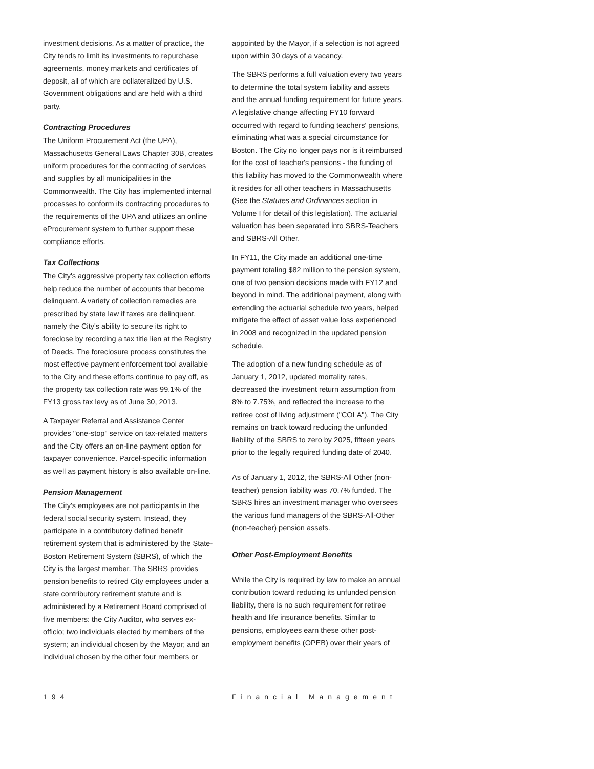investment decisions. As a matter of practice, the City tends to limit its investments to repurchase agreements, money markets and certificates of deposit, all of which are collateralized by U.S. Government obligations and are held with a third party.
Contracting Procedures
The Uniform Procurement Act (the UPA), Massachusetts General Laws Chapter 30B, creates uniform procedures for the contracting of services and supplies by all municipalities in the Commonwealth. The City has implemented internal processes to conform its contracting procedures to the requirements of the UPA and utilizes an online eProcurement system to further support these compliance efforts.
Tax Collections
The City's aggressive property tax collection efforts help reduce the number of accounts that become delinquent. A variety of collection remedies are prescribed by state law if taxes are delinquent, namely the City's ability to secure its right to foreclose by recording a tax title lien at the Registry of Deeds. The foreclosure process constitutes the most effective payment enforcement tool available to the City and these efforts continue to pay off, as the property tax collection rate was 99.1% of the FY13 gross tax levy as of June 30, 2013.
A Taxpayer Referral and Assistance Center provides "one-stop" service on tax-related matters and the City offers an on-line payment option for taxpayer convenience. Parcel-specific information as well as payment history is also available on-line.
Pension Management
The City's employees are not participants in the federal social security system. Instead, they participate in a contributory defined benefit retirement system that is administered by the State-Boston Retirement System (SBRS), of which the City is the largest member. The SBRS provides pension benefits to retired City employees under a state contributory retirement statute and is administered by a Retirement Board comprised of five members: the City Auditor, who serves ex-officio; two individuals elected by members of the system; an individual chosen by the Mayor; and an individual chosen by the other four members or
appointed by the Mayor, if a selection is not agreed upon within 30 days of a vacancy.
The SBRS performs a full valuation every two years to determine the total system liability and assets and the annual funding requirement for future years. A legislative change affecting FY10 forward occurred with regard to funding teachers' pensions, eliminating what was a special circumstance for Boston. The City no longer pays nor is it reimbursed for the cost of teacher's pensions - the funding of this liability has moved to the Commonwealth where it resides for all other teachers in Massachusetts (See the Statutes and Ordinances section in Volume I for detail of this legislation). The actuarial valuation has been separated into SBRS-Teachers and SBRS-All Other.
In FY11, the City made an additional one-time payment totaling $82 million to the pension system, one of two pension decisions made with FY12 and beyond in mind. The additional payment, along with extending the actuarial schedule two years, helped mitigate the effect of asset value loss experienced in 2008 and recognized in the updated pension schedule.
The adoption of a new funding schedule as of January 1, 2012, updated mortality rates, decreased the investment return assumption from 8% to 7.75%, and reflected the increase to the retiree cost of living adjustment ("COLA"). The City remains on track toward reducing the unfunded liability of the SBRS to zero by 2025, fifteen years prior to the legally required funding date of 2040.
As of January 1, 2012, the SBRS-All Other (non-teacher) pension liability was 70.7% funded. The SBRS hires an investment manager who oversees the various fund managers of the SBRS-All-Other (non-teacher) pension assets.
Other Post-Employment Benefits
While the City is required by law to make an annual contribution toward reducing its unfunded pension liability, there is no such requirement for retiree health and life insurance benefits. Similar to pensions, employees earn these other post-employment benefits (OPEB) over their years of
194 Financial Management